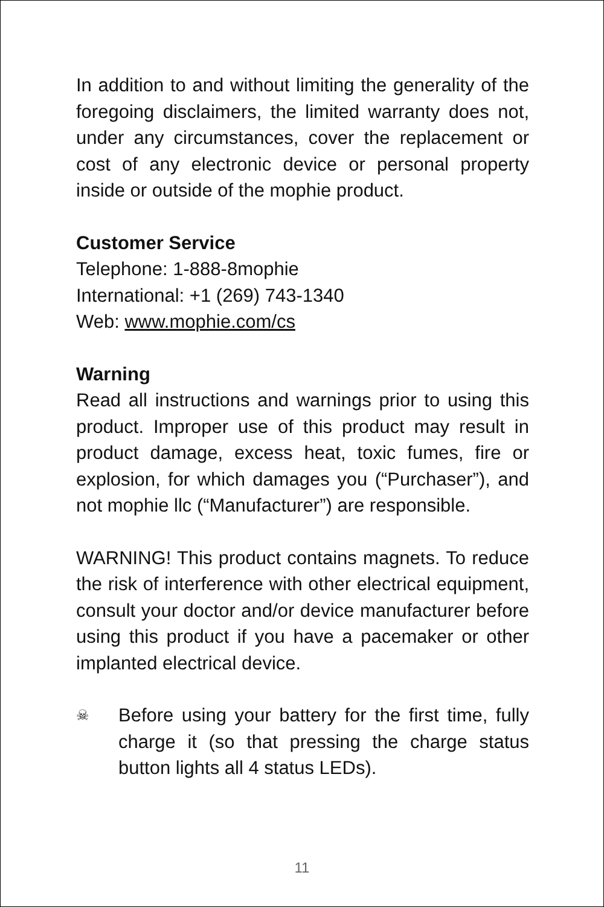In addition to and without limiting the generality of the foregoing disclaimers, the limited warranty does not, under any circumstances, cover the replacement or cost of any electronic device or personal property inside or outside of the mophie product.
Customer Service
Telephone: 1-888-8mophie
International: +1 (269) 743-1340
Web: www.mophie.com/cs
Warning
Read all instructions and warnings prior to using this product. Improper use of this product may result in product damage, excess heat, toxic fumes, fire or explosion, for which damages you (“Purchaser”), and not mophie llc (“Manufacturer”) are responsible.
WARNING! This product contains magnets. To reduce the risk of interference with other electrical equipment, consult your doctor and/or device manufacturer before using this product if you have a pacemaker or other implanted electrical device.
☠
Before using your battery for the first time, fully charge it (so that pressing the charge status button lights all 4 status LEDs).
11